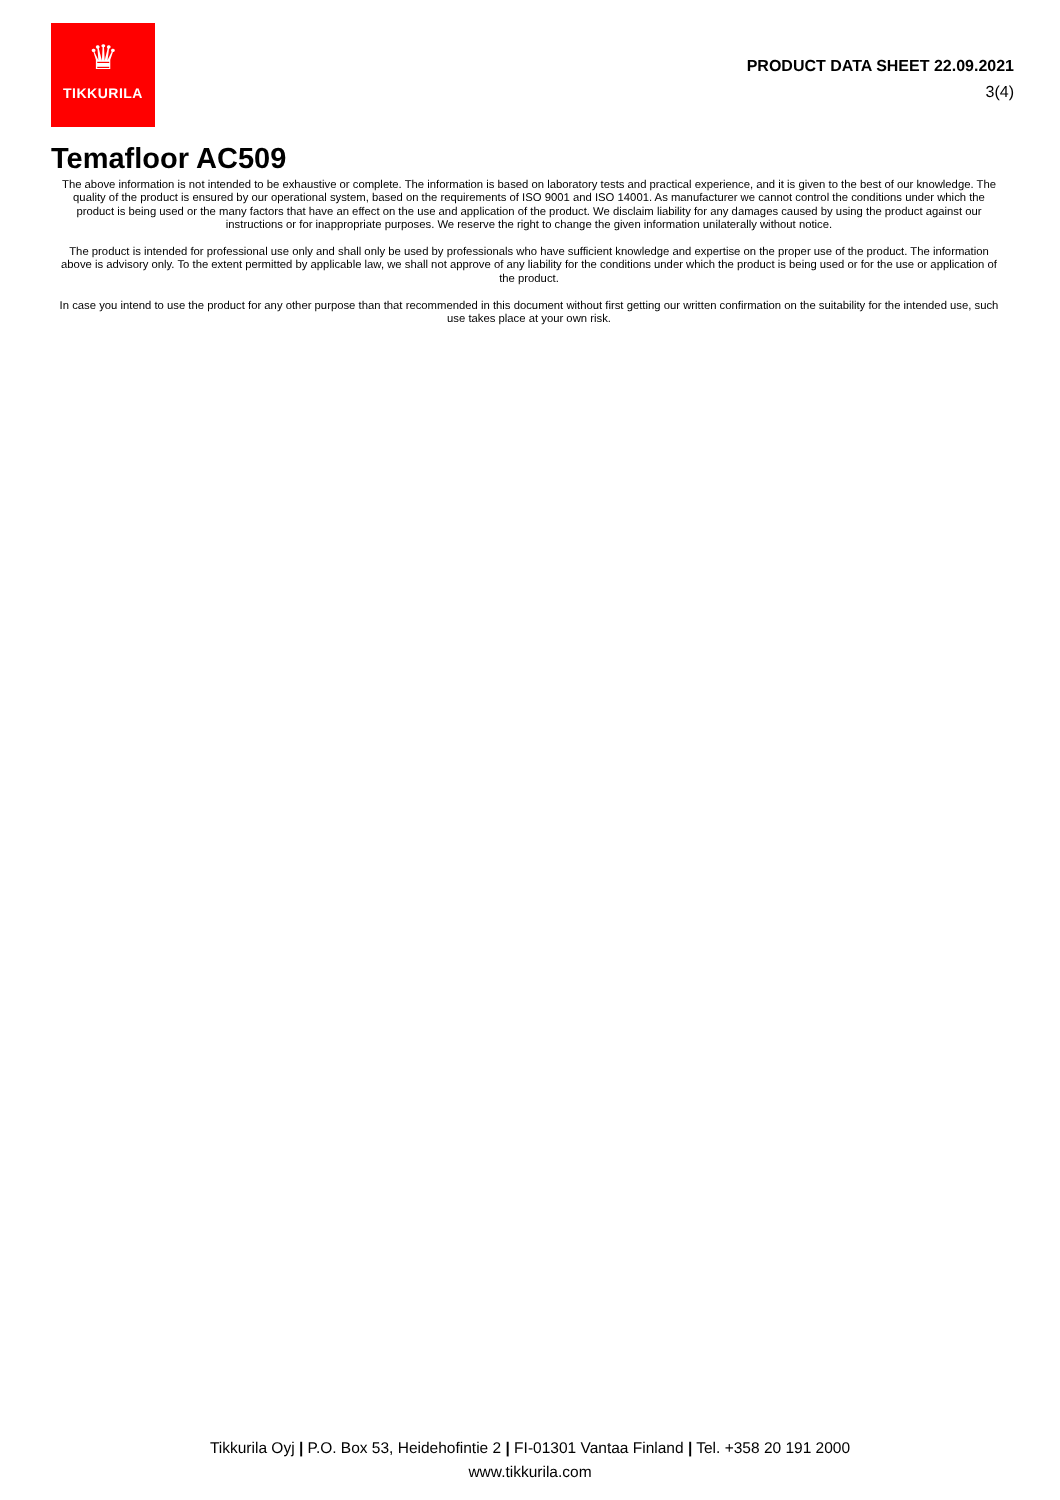♛
TIKKURILA
PRODUCT DATA SHEET 22.09.2021
3(4)
Temafloor AC509
The above information is not intended to be exhaustive or complete. The information is based on laboratory tests and practical experience, and it is given to the best of our knowledge. The quality of the product is ensured by our operational system, based on the requirements of ISO 9001 and ISO 14001. As manufacturer we cannot control the conditions under which the product is being used or the many factors that have an effect on the use and application of the product. We disclaim liability for any damages caused by using the product against our instructions or for inappropriate purposes. We reserve the right to change the given information unilaterally without notice.
The product is intended for professional use only and shall only be used by professionals who have sufficient knowledge and expertise on the proper use of the product. The information above is advisory only. To the extent permitted by applicable law, we shall not approve of any liability for the conditions under which the product is being used or for the use or application of the product.
In case you intend to use the product for any other purpose than that recommended in this document without first getting our written confirmation on the suitability for the intended use, such use takes place at your own risk.
Tikkurila Oyj | P.O. Box 53, Heidehofintie 2 | FI-01301 Vantaa Finland | Tel. +358 20 191 2000
www.tikkurila.com